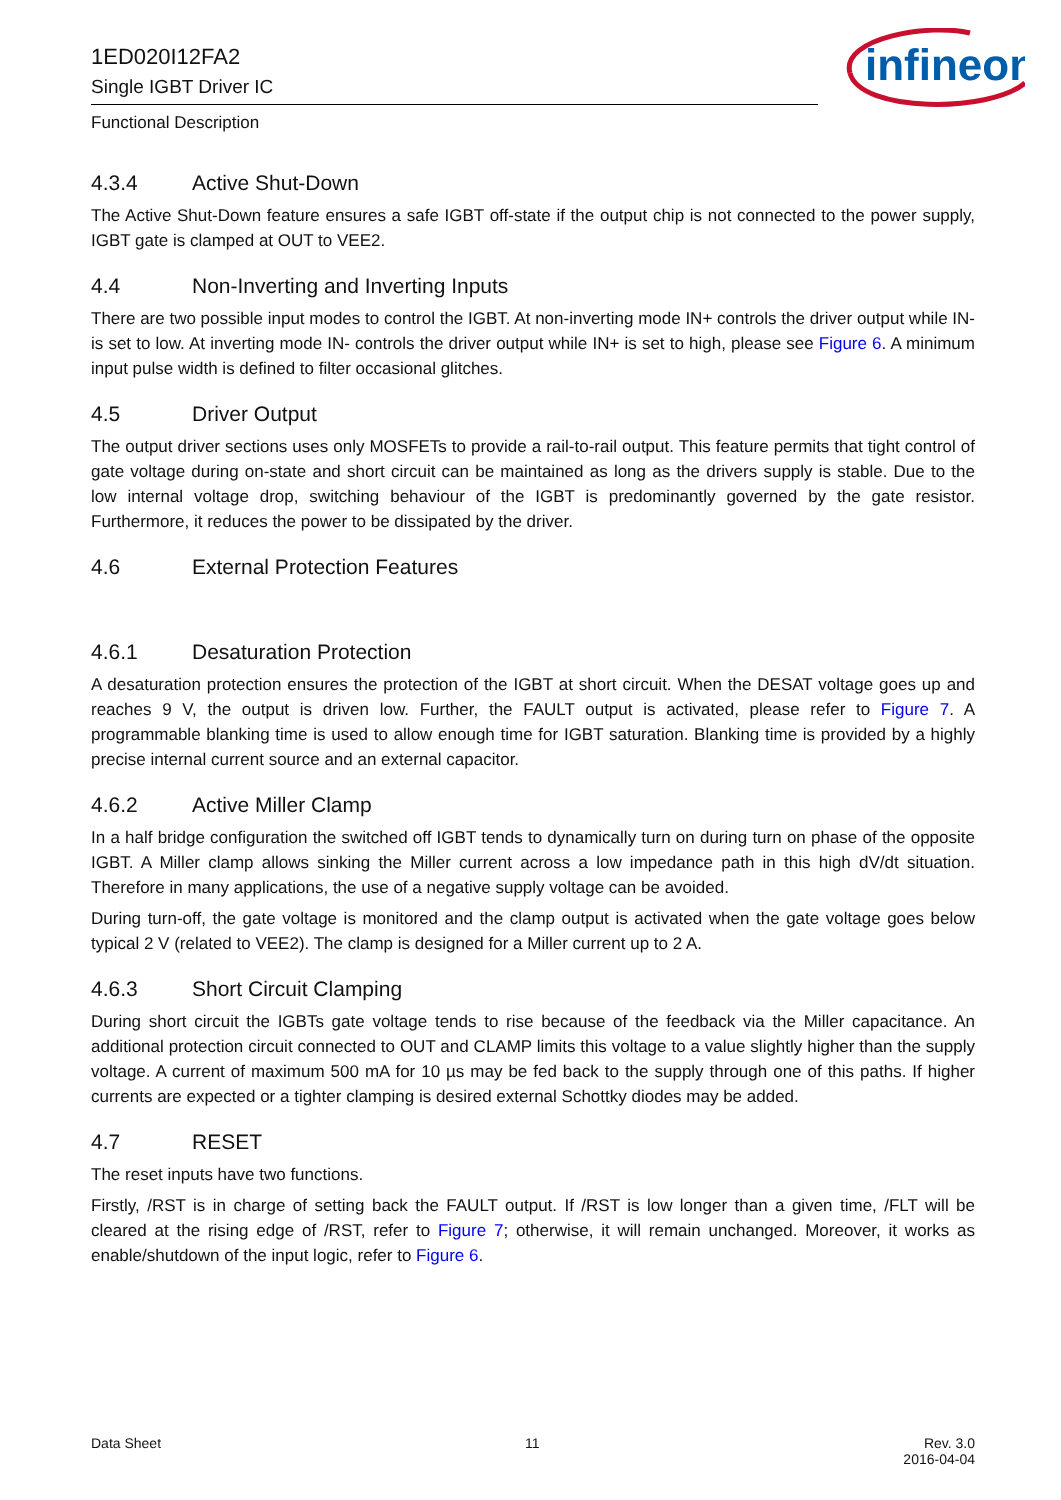1ED020I12FA2
Single IGBT Driver IC
Functional Description
infineon
4.3.4 Active Shut-Down
The Active Shut-Down feature ensures a safe IGBT off-state if the output chip is not connected to the power supply, IGBT gate is clamped at OUT to VEE2.
4.4 Non-Inverting and Inverting Inputs
There are two possible input modes to control the IGBT. At non-inverting mode IN+ controls the driver output while IN- is set to low. At inverting mode IN- controls the driver output while IN+ is set to high, please see Figure 6. A minimum input pulse width is defined to filter occasional glitches.
4.5 Driver Output
The output driver sections uses only MOSFETs to provide a rail-to-rail output. This feature permits that tight control of gate voltage during on-state and short circuit can be maintained as long as the drivers supply is stable. Due to the low internal voltage drop, switching behaviour of the IGBT is predominantly governed by the gate resistor. Furthermore, it reduces the power to be dissipated by the driver.
4.6 External Protection Features
4.6.1 Desaturation Protection
A desaturation protection ensures the protection of the IGBT at short circuit. When the DESAT voltage goes up and reaches 9 V, the output is driven low. Further, the FAULT output is activated, please refer to Figure 7. A programmable blanking time is used to allow enough time for IGBT saturation. Blanking time is provided by a highly precise internal current source and an external capacitor.
4.6.2 Active Miller Clamp
In a half bridge configuration the switched off IGBT tends to dynamically turn on during turn on phase of the opposite IGBT. A Miller clamp allows sinking the Miller current across a low impedance path in this high dV/dt situation. Therefore in many applications, the use of a negative supply voltage can be avoided.
During turn-off, the gate voltage is monitored and the clamp output is activated when the gate voltage goes below typical 2 V (related to VEE2). The clamp is designed for a Miller current up to 2 A.
4.6.3 Short Circuit Clamping
During short circuit the IGBTs gate voltage tends to rise because of the feedback via the Miller capacitance. An additional protection circuit connected to OUT and CLAMP limits this voltage to a value slightly higher than the supply voltage. A current of maximum 500 mA for 10 µs may be fed back to the supply through one of this paths. If higher currents are expected or a tighter clamping is desired external Schottky diodes may be added.
4.7 RESET
The reset inputs have two functions.
Firstly, /RST is in charge of setting back the FAULT output. If /RST is low longer than a given time, /FLT will be cleared at the rising edge of /RST, refer to Figure 7; otherwise, it will remain unchanged. Moreover, it works as enable/shutdown of the input logic, refer to Figure 6.
Data Sheet 11 Rev. 3.0
2016-04-04